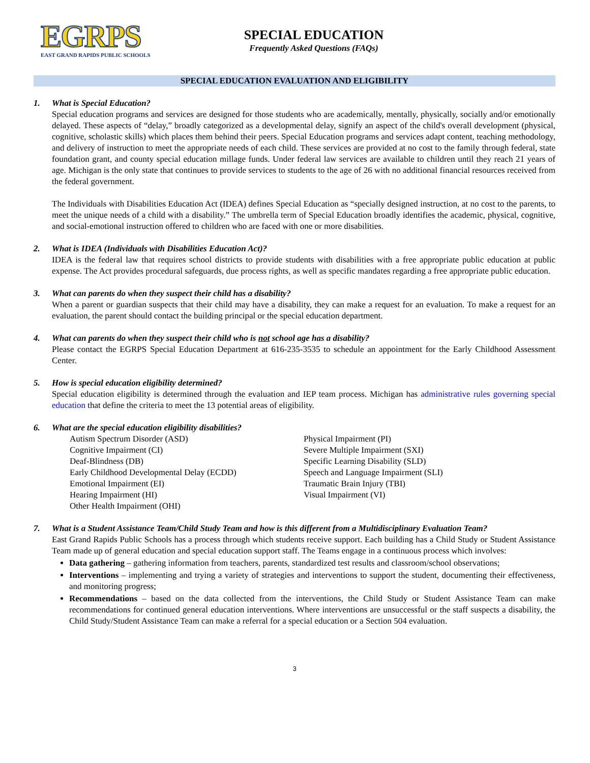EGRPS
EAST GRAND RAPIDS PUBLIC SCHOOLS
SPECIAL EDUCATION
Frequently Asked Questions (FAQs)
SPECIAL EDUCATION EVALUATION AND ELIGIBILITY
1. What is Special Education?
Special education programs and services are designed for those students who are academically, mentally, physically, socially and/or emotionally delayed. These aspects of “delay,” broadly categorized as a developmental delay, signify an aspect of the child's overall development (physical, cognitive, scholastic skills) which places them behind their peers. Special Education programs and services adapt content, teaching methodology, and delivery of instruction to meet the appropriate needs of each child. These services are provided at no cost to the family through federal, state foundation grant, and county special education millage funds. Under federal law services are available to children until they reach 21 years of age. Michigan is the only state that continues to provide services to students to the age of 26 with no additional financial resources received from the federal government.
The Individuals with Disabilities Education Act (IDEA) defines Special Education as “specially designed instruction, at no cost to the parents, to meet the unique needs of a child with a disability.” The umbrella term of Special Education broadly identifies the academic, physical, cognitive, and social-emotional instruction offered to children who are faced with one or more disabilities.
2. What is IDEA (Individuals with Disabilities Education Act)?
IDEA is the federal law that requires school districts to provide students with disabilities with a free appropriate public education at public expense. The Act provides procedural safeguards, due process rights, as well as specific mandates regarding a free appropriate public education.
3. What can parents do when they suspect their child has a disability?
When a parent or guardian suspects that their child may have a disability, they can make a request for an evaluation. To make a request for an evaluation, the parent should contact the building principal or the special education department.
4. What can parents do when they suspect their child who is not school age has a disability?
Please contact the EGRPS Special Education Department at 616-235-3535 to schedule an appointment for the Early Childhood Assessment Center.
5. How is special education eligibility determined?
Special education eligibility is determined through the evaluation and IEP team process. Michigan has administrative rules governing special education that define the criteria to meet the 13 potential areas of eligibility.
6. What are the special education eligibility disabilities?
Autism Spectrum Disorder (ASD)
Cognitive Impairment (CI)
Deaf-Blindness (DB)
Early Childhood Developmental Delay (ECDD)
Emotional Impairment (EI)
Hearing Impairment (HI)
Other Health Impairment (OHI)
Physical Impairment (PI)
Severe Multiple Impairment (SXI)
Specific Learning Disability (SLD)
Speech and Language Impairment (SLI)
Traumatic Brain Injury (TBI)
Visual Impairment (VI)
7. What is a Student Assistance Team/Child Study Team and how is this different from a Multidisciplinary Evaluation Team?
East Grand Rapids Public Schools has a process through which students receive support. Each building has a Child Study or Student Assistance Team made up of general education and special education support staff. The Teams engage in a continuous process which involves:
Data gathering – gathering information from teachers, parents, standardized test results and classroom/school observations;
Interventions – implementing and trying a variety of strategies and interventions to support the student, documenting their effectiveness, and monitoring progress;
Recommendations – based on the data collected from the interventions, the Child Study or Student Assistance Team can make recommendations for continued general education interventions. Where interventions are unsuccessful or the staff suspects a disability, the Child Study/Student Assistance Team can make a referral for a special education or a Section 504 evaluation.
3